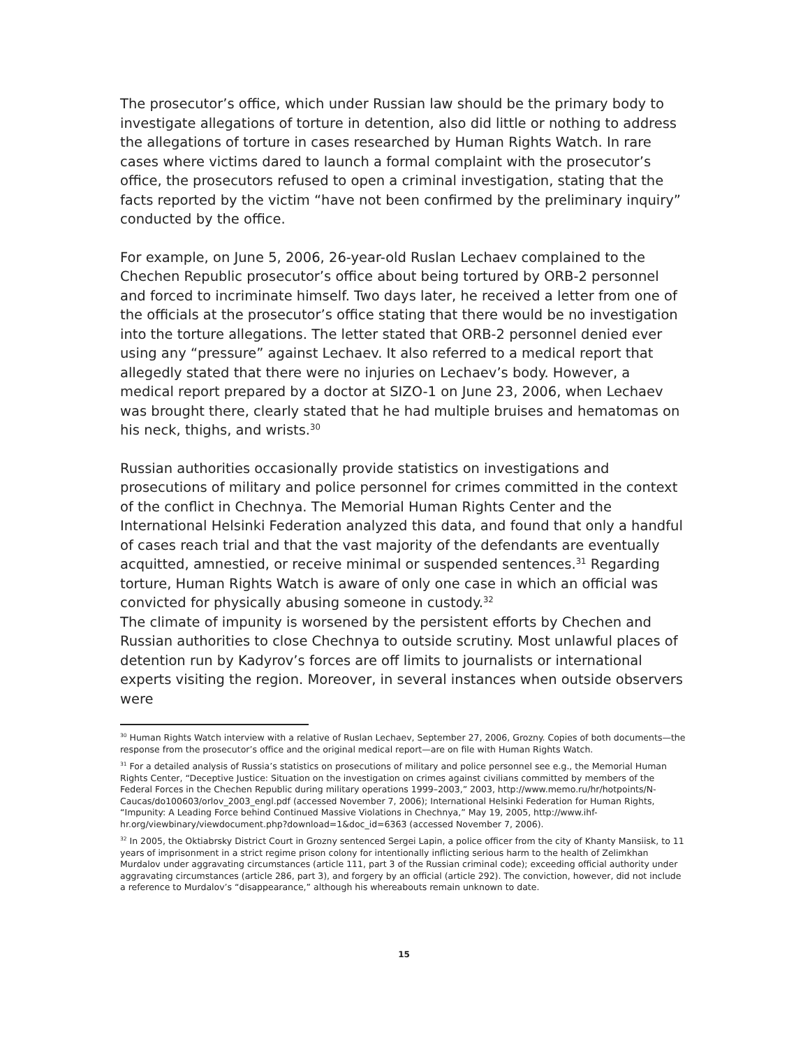The prosecutor’s office, which under Russian law should be the primary body to investigate allegations of torture in detention, also did little or nothing to address the allegations of torture in cases researched by Human Rights Watch. In rare cases where victims dared to launch a formal complaint with the prosecutor’s office, the prosecutors refused to open a criminal investigation, stating that the facts reported by the victim “have not been confirmed by the preliminary inquiry” conducted by the office.
For example, on June 5, 2006, 26-year-old Ruslan Lechaev complained to the Chechen Republic prosecutor’s office about being tortured by ORB-2 personnel and forced to incriminate himself. Two days later, he received a letter from one of the officials at the prosecutor’s office stating that there would be no investigation into the torture allegations. The letter stated that ORB-2 personnel denied ever using any “pressure” against Lechaev. It also referred to a medical report that allegedly stated that there were no injuries on Lechaev’s body. However, a medical report prepared by a doctor at SIZO-1 on June 23, 2006, when Lechaev was brought there, clearly stated that he had multiple bruises and hematomas on his neck, thighs, and wrists.<sup>30</sup>
Russian authorities occasionally provide statistics on investigations and prosecutions of military and police personnel for crimes committed in the context of the conflict in Chechnya. The Memorial Human Rights Center and the International Helsinki Federation analyzed this data, and found that only a handful of cases reach trial and that the vast majority of the defendants are eventually acquitted, amnestied, or receive minimal or suspended sentences.<sup>31</sup> Regarding torture, Human Rights Watch is aware of only one case in which an official was convicted for physically abusing someone in custody.<sup>32</sup>
The climate of impunity is worsened by the persistent efforts by Chechen and Russian authorities to close Chechnya to outside scrutiny. Most unlawful places of detention run by Kadyrov’s forces are off limits to journalists or international experts visiting the region. Moreover, in several instances when outside observers were
<sup>30</sup> Human Rights Watch interview with a relative of Ruslan Lechaev, September 27, 2006, Grozny. Copies of both documents—the response from the prosecutor’s office and the original medical report—are on file with Human Rights Watch.
<sup>31</sup> For a detailed analysis of Russia’s statistics on prosecutions of military and police personnel see e.g., the Memorial Human Rights Center, “Deceptive Justice: Situation on the investigation on crimes against civilians committed by members of the Federal Forces in the Chechen Republic during military operations 1999–2003,” 2003, http://www.memo.ru/hr/hotpoints/N-Caucas/do100603/orlov_2003_engl.pdf (accessed November 7, 2006); International Helsinki Federation for Human Rights, “Impunity: A Leading Force behind Continued Massive Violations in Chechnya,” May 19, 2005, http://www.ihf-hr.org/viewbinary/viewdocument.php?download=1&doc_id=6363 (accessed November 7, 2006).
<sup>32</sup> In 2005, the Oktiabrsky District Court in Grozny sentenced Sergei Lapin, a police officer from the city of Khanty Mansiisk, to 11 years of imprisonment in a strict regime prison colony for intentionally inflicting serious harm to the health of Zelimkhan Murdalov under aggravating circumstances (article 111, part 3 of the Russian criminal code); exceeding official authority under aggravating circumstances (article 286, part 3), and forgery by an official (article 292). The conviction, however, did not include a reference to Murdalov’s “disappearance,” although his whereabouts remain unknown to date.
15